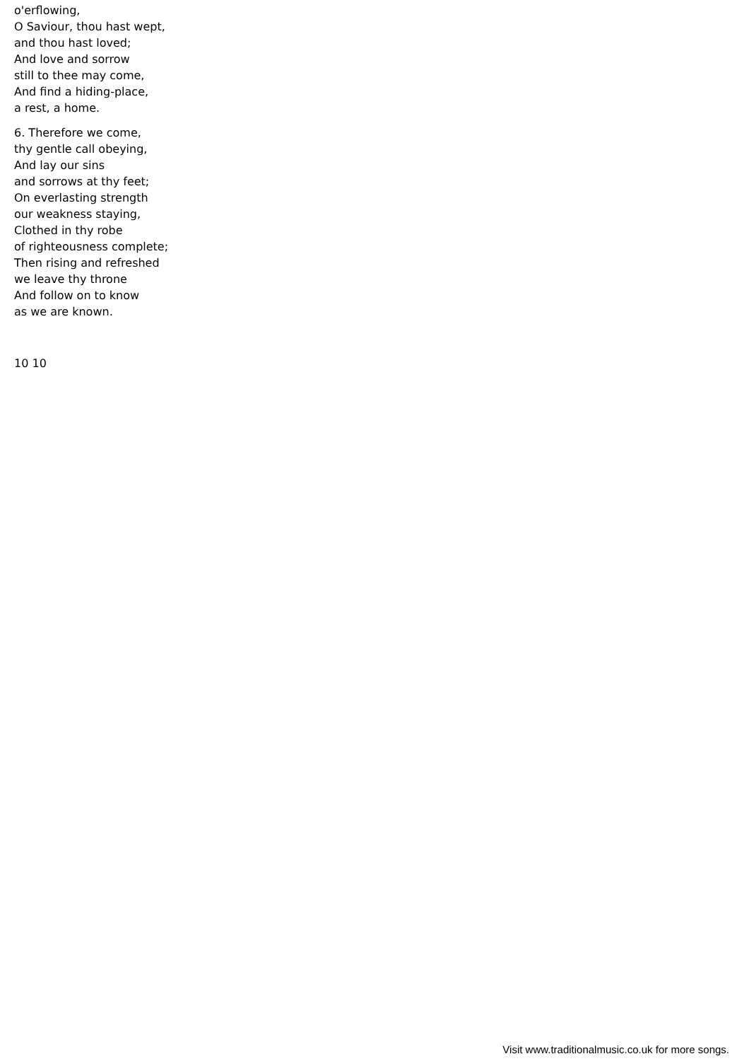o'erflowing,
O Saviour, thou hast wept,
and thou hast loved;
And love and sorrow
still to thee may come,
And find a hiding-place,
a rest, a home.
6. Therefore we come,
thy gentle call obeying,
And lay our sins
and sorrows at thy feet;
On everlasting strength
our weakness staying,
Clothed in thy robe
of righteousness complete;
Then rising and refreshed
we leave thy throne
And follow on to know
as we are known.
10 10
Visit www.traditionalmusic.co.uk for more songs.